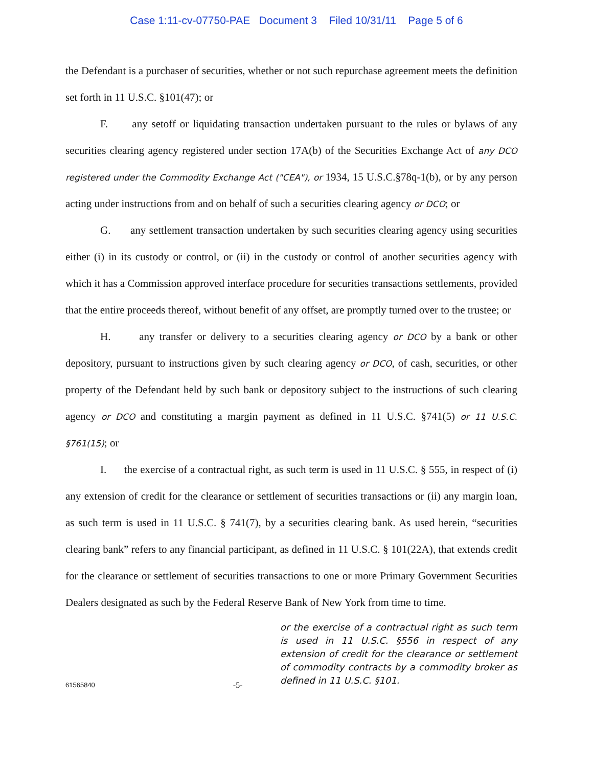Case 1:11-cv-07750-PAE Document 3 Filed 10/31/11 Page 5 of 6
the Defendant is a purchaser of securities, whether or not such repurchase agreement meets the definition set forth in 11 U.S.C. §101(47); or
F. any setoff or liquidating transaction undertaken pursuant to the rules or bylaws of any securities clearing agency registered under section 17A(b) of the Securities Exchange Act of any DCO registered under the Commodity Exchange Act ("CEA"), or 1934, 15 U.S.C.§78q-1(b), or by any person acting under instructions from and on behalf of such a securities clearing agency or DCO; or
G. any settlement transaction undertaken by such securities clearing agency using securities either (i) in its custody or control, or (ii) in the custody or control of another securities agency with which it has a Commission approved interface procedure for securities transactions settlements, provided that the entire proceeds thereof, without benefit of any offset, are promptly turned over to the trustee; or
H. any transfer or delivery to a securities clearing agency or DCO by a bank or other depository, pursuant to instructions given by such clearing agency or DCO, of cash, securities, or other property of the Defendant held by such bank or depository subject to the instructions of such clearing agency or DCO and constituting a margin payment as defined in 11 U.S.C. §741(5) or 11 U.S.C. §761(15); or
I. the exercise of a contractual right, as such term is used in 11 U.S.C. § 555, in respect of (i) any extension of credit for the clearance or settlement of securities transactions or (ii) any margin loan, as such term is used in 11 U.S.C. § 741(7), by a securities clearing bank. As used herein, “securities clearing bank” refers to any financial participant, as defined in 11 U.S.C. § 101(22A), that extends credit for the clearance or settlement of securities transactions to one or more Primary Government Securities Dealers designated as such by the Federal Reserve Bank of New York from time to time.
or the exercise of a contractual right as such term is used in 11 U.S.C. §556 in respect of any extension of credit for the clearance or settlement of commodity contracts by a commodity broker as defined in 11 U.S.C. §101.
61565840 -5-